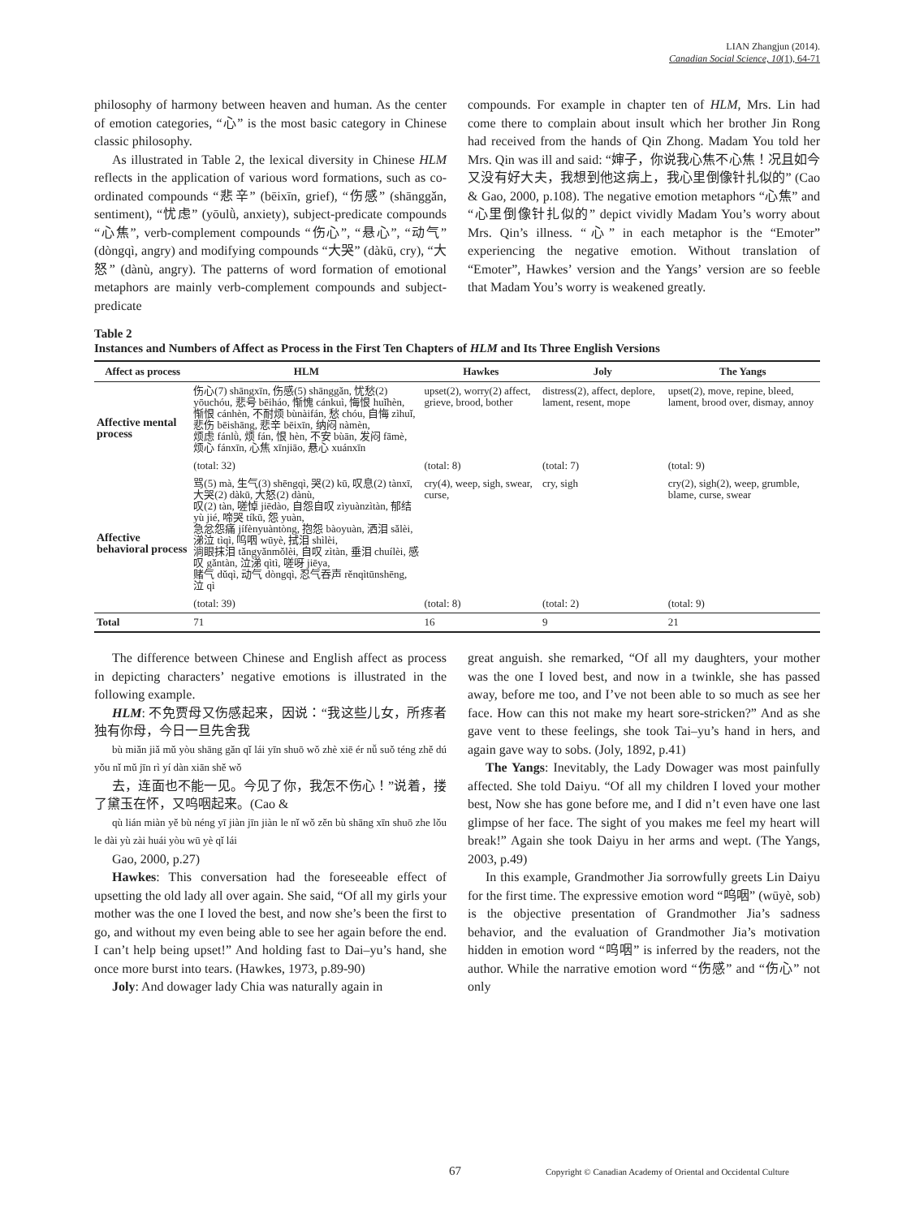LIAN Zhangjun (2014).
Canadian Social Science, 10(1), 64-71
philosophy of harmony between heaven and human. As the center of emotion categories, “心” is the most basic category in Chinese classic philosophy.
As illustrated in Table 2, the lexical diversity in Chinese HLM reflects in the application of various word formations, such as co-ordinated compounds “悲辛” (bēixīn, grief), “伤感” (shānggǎn, sentiment), “忧虑” (yōulǜ, anxiety), subject-predicate compounds “心焦”, verb-complement compounds “伤心”, “悬心”, “动气” (dòngqì, angry) and modifying compounds “大哭” (dàkū, cry), “大怒” (dànù, angry). The patterns of word formation of emotional metaphors are mainly verb-complement compounds and subject-predicate
compounds. For example in chapter ten of HLM, Mrs. Lin had come there to complain about insult which her brother Jin Rong had received from the hands of Qin Zhong. Madam You told her Mrs. Qin was ill and said: “婶子，你说我心焦不心焦！况且如今又没有好大夫，我想到他这病上，我心里倒像针扎似的” (Cao & Gao, 2000, p.108). The negative emotion metaphors “心焦” and “心里倒像针扎似的” depict vividly Madam You’s worry about Mrs. Qin’s illness. “心” in each metaphor is the “Emoter” experiencing the negative emotion. Without translation of “Emoter”, Hawkes’ version and the Yangs’ version are so feeble that Madam You’s worry is weakened greatly.
Table 2
Instances and Numbers of Affect as Process in the First Ten Chapters of HLM and Its Three English Versions
| Affect as process | HLM | Hawkes | Joly | The Yangs |
| --- | --- | --- | --- | --- |
| Affective mental process | 伤心(7) shāngxīn, 伤感(5) shānggǎn, 忧愁(2) yōuchóu, 悲号 bēiháo, 惭愧 cánkuì, 悔恨 huǐhèn, 惭恨 cánhèn, 不耐烦 bùnàifán, 愁 chóu, 自悔 zìhuǐ, 悲伤 bēishāng, 悲辛 bēixīn, 纳闷 nàmèn, 烦虑 fánlǜ, 烦 fán, 恨 hèn, 不安 bùān, 发闷 fāmè, 烦心 fánxīn, 心焦 xīnjiāo, 悬心 xuánxīn | upset(2), worry(2) affect, grieve, brood, bother | distress(2), affect, deplore, lament, resent, mope | upset(2), move, repine, bleed, lament, brood over, dismay, annoy |
| | (total: 32) | (total: 8) | (total: 7) | (total: 9) |
| Affective behavioral process | 骂(5) mà, 生气(3) shēngqì, 哭(2) kū, 叹息(2) tànxī, 大哭(2) dàkū, 大怒(2) dànù, 叹(2) tàn, 嗟悼 jiēdào, 自怨自叹 zìyuànzìtàn, 郁结 yù jié, 啼哭 tíkū, 怨 yuàn, 急忿怨痛 jífènyuàntòng, 抱怨 bàoyuàn, 洒泪 sǎlèi, 涕泣 tìqì, 呜咽 wūyè, 拭泪 shìlèi, 淌眼抹泪 tǎngyǎnmǒlèi, 自叹 zìtàn, 垂泪 chuílèi, 感叹 gǎntàn, 泣涕 qìtì, 嗟呀 jiēya, 赌气 dǔqì, 动气 dòngqì, 忍气吞声 rěnqìtūnshēng, 泣 qì | cry(4), weep, sigh, swear, curse, | cry, sigh | cry(2), sigh(2), weep, grumble, blame, curse, swear |
| | (total: 39) | (total: 8) | (total: 2) | (total: 9) |
| Total | 71 | 16 | 9 | 21 |
The difference between Chinese and English affect as process in depicting characters’ negative emotions is illustrated in the following example.
HLM: 不免贾母又伤感起来，因说：“我这些儿女，所疼者独有你母，今日一旦先舍我
bù miǎn jiǎ mǔ yòu shāng gǎn qǐ lái yīn shuō wǒ zhè xiē ér nǚ suǒ téng zhě dú yǒu nǐ mǔ jīn rì yí dàn xiān shě wǒ
去，连面也不能一见。今见了你，我怎不伤心！”说着，搂了黛玉在怀，又呜咽起来。(Cao &
qù lián miàn yě bù néng yī jiàn jīn jiàn le nǐ wǒ zěn bù shāng xīn shuō zhe lǒu le dài yù zài huái yòu wū yè qǐ lái
Gao, 2000, p.27)
Hawkes: This conversation had the foreseeable effect of upsetting the old lady all over again. She said, “Of all my girls your mother was the one I loved the best, and now she’s been the first to go, and without my even being able to see her again before the end. I can’t help being upset!” And holding fast to Dai–yu’s hand, she once more burst into tears. (Hawkes, 1973, p.89-90)
Joly: And dowager lady Chia was naturally again in
great anguish. she remarked, “Of all my daughters, your mother was the one I loved best, and now in a twinkle, she has passed away, before me too, and I’ve not been able to so much as see her face. How can this not make my heart sore-stricken?” And as she gave vent to these feelings, she took Tai–yu’s hand in hers, and again gave way to sobs. (Joly, 1892, p.41)
The Yangs: Inevitably, the Lady Dowager was most painfully affected. She told Daiyu. “Of all my children I loved your mother best, Now she has gone before me, and I did n’t even have one last glimpse of her face. The sight of you makes me feel my heart will break!” Again she took Daiyu in her arms and wept. (The Yangs, 2003, p.49)
In this example, Grandmother Jia sorrowfully greets Lin Daiyu for the first time. The expressive emotion word “呜咽” (wūyè, sob) is the objective presentation of Grandmother Jia’s sadness behavior, and the evaluation of Grandmother Jia’s motivation hidden in emotion word “呜咽” is inferred by the readers, not the author. While the narrative emotion word “伤感” and “伤心” not only
67 Copyright © Canadian Academy of Oriental and Occidental Culture